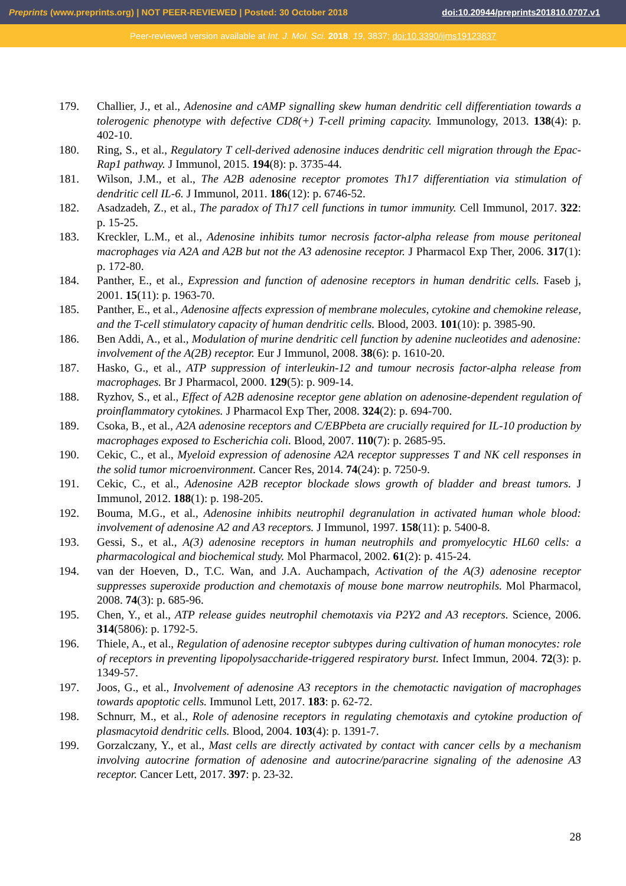Preprints (www.preprints.org) | NOT PEER-REVIEWED | Posted: 30 October 2018 doi:10.20944/preprints201810.0707.v1
Peer-reviewed version available at Int. J. Mol. Sci. 2018, 19, 3837; doi:10.3390/ijms19123837
179. Challier, J., et al., Adenosine and cAMP signalling skew human dendritic cell differentiation towards a tolerogenic phenotype with defective CD8(+) T-cell priming capacity. Immunology, 2013. 138(4): p. 402-10.
180. Ring, S., et al., Regulatory T cell-derived adenosine induces dendritic cell migration through the Epac-Rap1 pathway. J Immunol, 2015. 194(8): p. 3735-44.
181. Wilson, J.M., et al., The A2B adenosine receptor promotes Th17 differentiation via stimulation of dendritic cell IL-6. J Immunol, 2011. 186(12): p. 6746-52.
182. Asadzadeh, Z., et al., The paradox of Th17 cell functions in tumor immunity. Cell Immunol, 2017. 322: p. 15-25.
183. Kreckler, L.M., et al., Adenosine inhibits tumor necrosis factor-alpha release from mouse peritoneal macrophages via A2A and A2B but not the A3 adenosine receptor. J Pharmacol Exp Ther, 2006. 317(1): p. 172-80.
184. Panther, E., et al., Expression and function of adenosine receptors in human dendritic cells. Faseb j, 2001. 15(11): p. 1963-70.
185. Panther, E., et al., Adenosine affects expression of membrane molecules, cytokine and chemokine release, and the T-cell stimulatory capacity of human dendritic cells. Blood, 2003. 101(10): p. 3985-90.
186. Ben Addi, A., et al., Modulation of murine dendritic cell function by adenine nucleotides and adenosine: involvement of the A(2B) receptor. Eur J Immunol, 2008. 38(6): p. 1610-20.
187. Hasko, G., et al., ATP suppression of interleukin-12 and tumour necrosis factor-alpha release from macrophages. Br J Pharmacol, 2000. 129(5): p. 909-14.
188. Ryzhov, S., et al., Effect of A2B adenosine receptor gene ablation on adenosine-dependent regulation of proinflammatory cytokines. J Pharmacol Exp Ther, 2008. 324(2): p. 694-700.
189. Csoka, B., et al., A2A adenosine receptors and C/EBPbeta are crucially required for IL-10 production by macrophages exposed to Escherichia coli. Blood, 2007. 110(7): p. 2685-95.
190. Cekic, C., et al., Myeloid expression of adenosine A2A receptor suppresses T and NK cell responses in the solid tumor microenvironment. Cancer Res, 2014. 74(24): p. 7250-9.
191. Cekic, C., et al., Adenosine A2B receptor blockade slows growth of bladder and breast tumors. J Immunol, 2012. 188(1): p. 198-205.
192. Bouma, M.G., et al., Adenosine inhibits neutrophil degranulation in activated human whole blood: involvement of adenosine A2 and A3 receptors. J Immunol, 1997. 158(11): p. 5400-8.
193. Gessi, S., et al., A(3) adenosine receptors in human neutrophils and promyelocytic HL60 cells: a pharmacological and biochemical study. Mol Pharmacol, 2002. 61(2): p. 415-24.
194. van der Hoeven, D., T.C. Wan, and J.A. Auchampach, Activation of the A(3) adenosine receptor suppresses superoxide production and chemotaxis of mouse bone marrow neutrophils. Mol Pharmacol, 2008. 74(3): p. 685-96.
195. Chen, Y., et al., ATP release guides neutrophil chemotaxis via P2Y2 and A3 receptors. Science, 2006. 314(5806): p. 1792-5.
196. Thiele, A., et al., Regulation of adenosine receptor subtypes during cultivation of human monocytes: role of receptors in preventing lipopolysaccharide-triggered respiratory burst. Infect Immun, 2004. 72(3): p. 1349-57.
197. Joos, G., et al., Involvement of adenosine A3 receptors in the chemotactic navigation of macrophages towards apoptotic cells. Immunol Lett, 2017. 183: p. 62-72.
198. Schnurr, M., et al., Role of adenosine receptors in regulating chemotaxis and cytokine production of plasmacytoid dendritic cells. Blood, 2004. 103(4): p. 1391-7.
199. Gorzalczany, Y., et al., Mast cells are directly activated by contact with cancer cells by a mechanism involving autocrine formation of adenosine and autocrine/paracrine signaling of the adenosine A3 receptor. Cancer Lett, 2017. 397: p. 23-32.
28